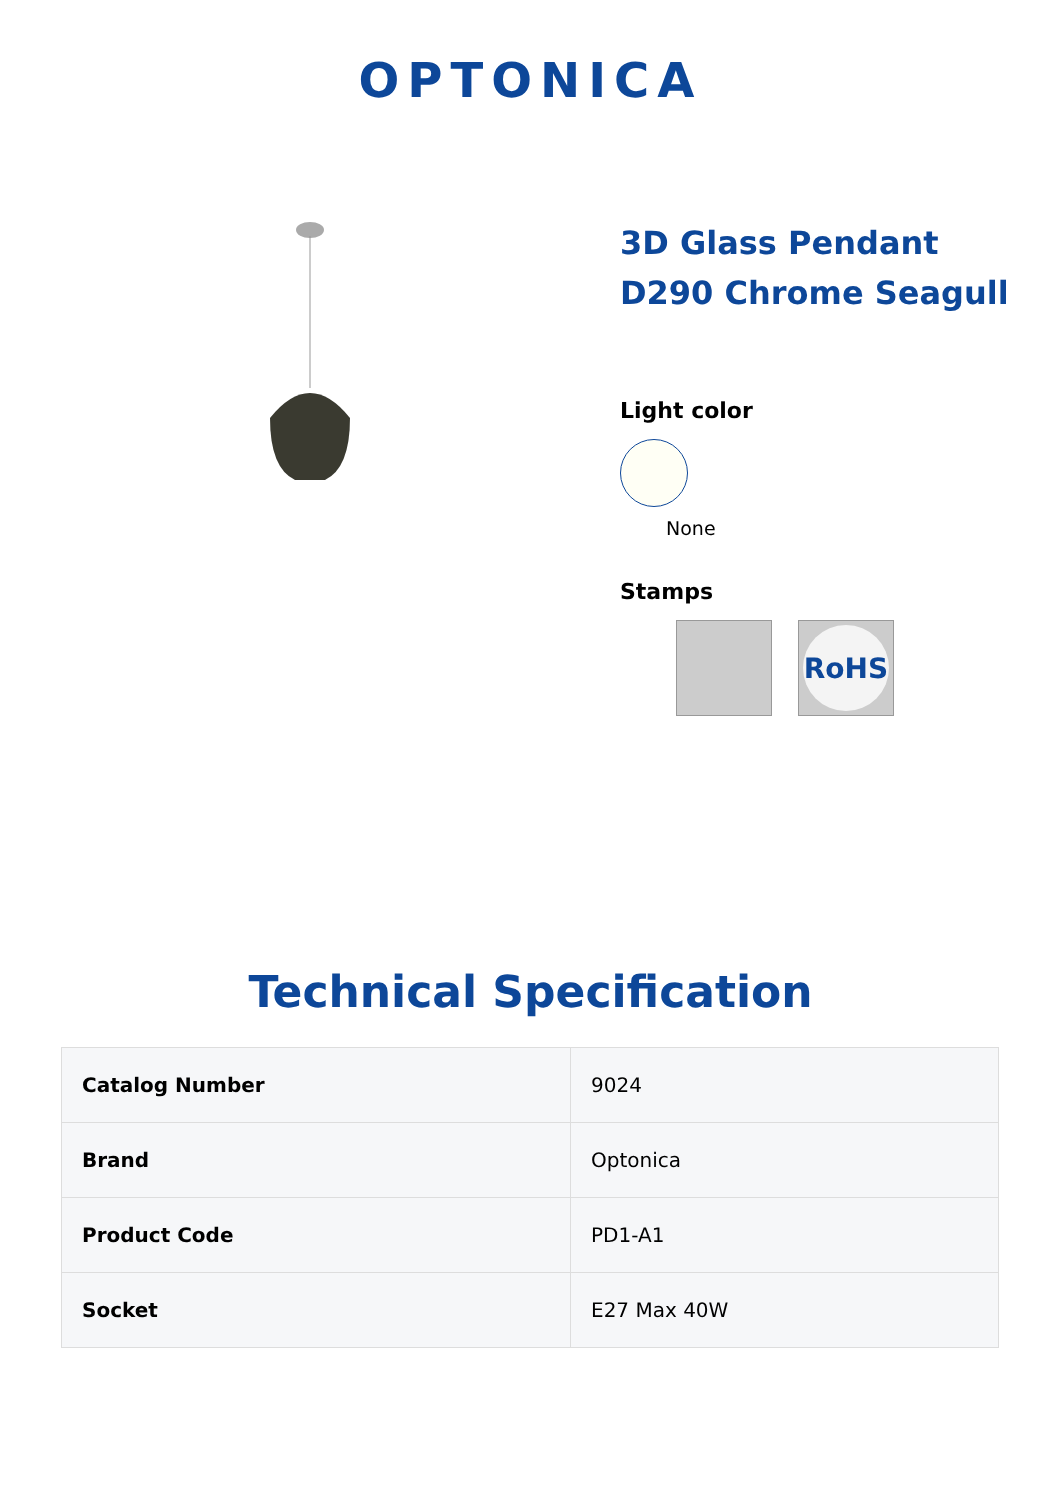OPTONICA
3D Glass Pendant D290 Chrome Seagull
Light color
None
Stamps
RoHS
Technical Specification
| Catalog Number | 9024 |
| Brand | Optonica |
| Product Code | PD1-A1 |
| Socket | E27 Max 40W |